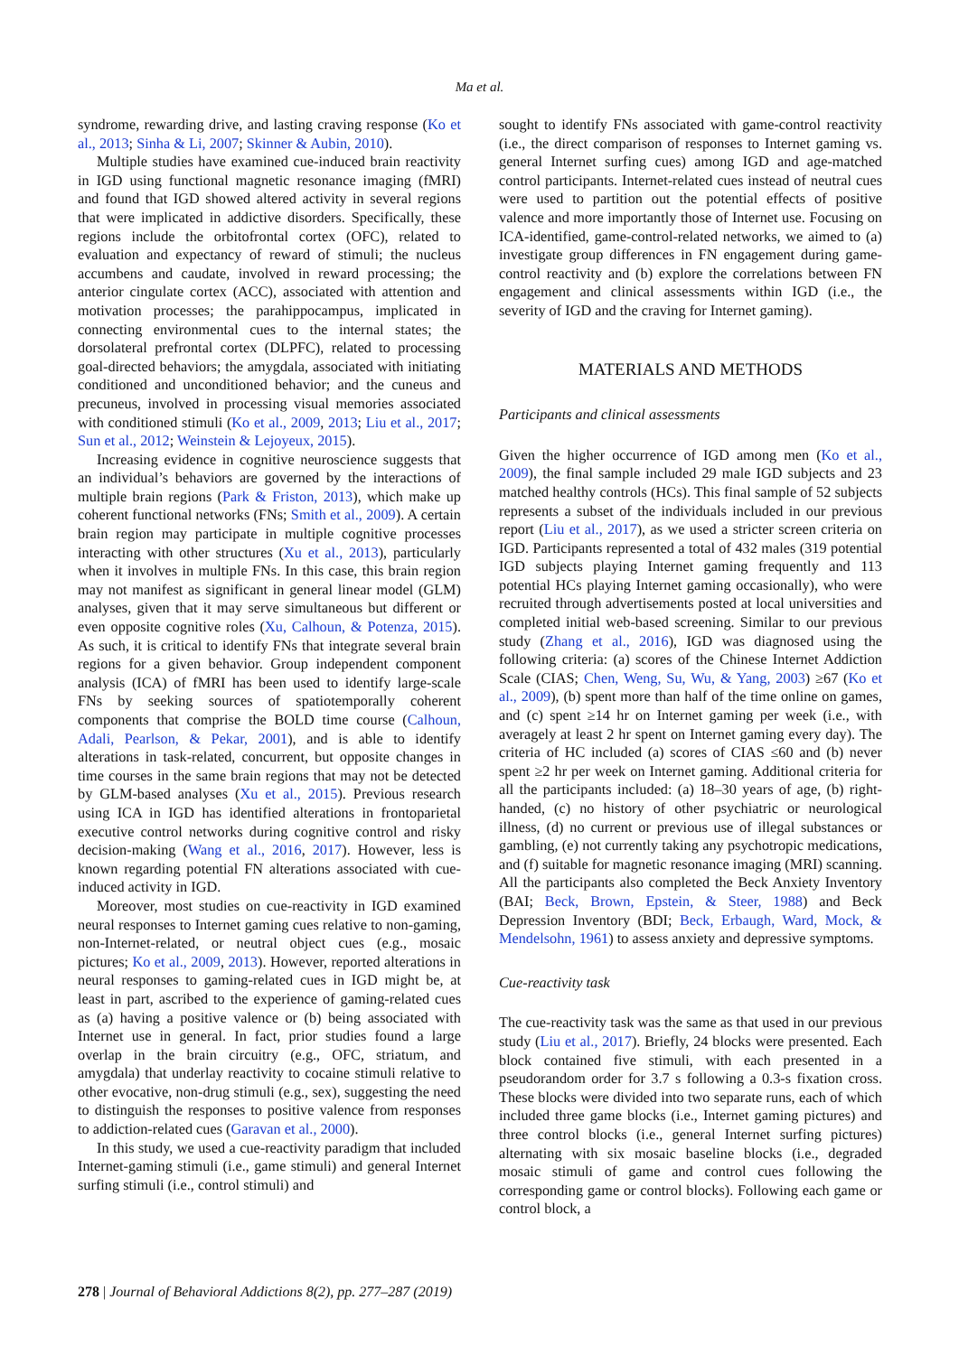Ma et al.
syndrome, rewarding drive, and lasting craving response (Ko et al., 2013; Sinha & Li, 2007; Skinner & Aubin, 2010).
Multiple studies have examined cue-induced brain reactivity in IGD using functional magnetic resonance imaging (fMRI) and found that IGD showed altered activity in several regions that were implicated in addictive disorders. Specifically, these regions include the orbitofrontal cortex (OFC), related to evaluation and expectancy of reward of stimuli; the nucleus accumbens and caudate, involved in reward processing; the anterior cingulate cortex (ACC), associated with attention and motivation processes; the parahippocampus, implicated in connecting environmental cues to the internal states; the dorsolateral prefrontal cortex (DLPFC), related to processing goal-directed behaviors; the amygdala, associated with initiating conditioned and unconditioned behavior; and the cuneus and precuneus, involved in processing visual memories associated with conditioned stimuli (Ko et al., 2009, 2013; Liu et al., 2017; Sun et al., 2012; Weinstein & Lejoyeux, 2015).
Increasing evidence in cognitive neuroscience suggests that an individual’s behaviors are governed by the interactions of multiple brain regions (Park & Friston, 2013), which make up coherent functional networks (FNs; Smith et al., 2009). A certain brain region may participate in multiple cognitive processes interacting with other structures (Xu et al., 2013), particularly when it involves in multiple FNs. In this case, this brain region may not manifest as significant in general linear model (GLM) analyses, given that it may serve simultaneous but different or even opposite cognitive roles (Xu, Calhoun, & Potenza, 2015). As such, it is critical to identify FNs that integrate several brain regions for a given behavior. Group independent component analysis (ICA) of fMRI has been used to identify large-scale FNs by seeking sources of spatiotemporally coherent components that comprise the BOLD time course (Calhoun, Adali, Pearlson, & Pekar, 2001), and is able to identify alterations in task-related, concurrent, but opposite changes in time courses in the same brain regions that may not be detected by GLM-based analyses (Xu et al., 2015). Previous research using ICA in IGD has identified alterations in frontoparietal executive control networks during cognitive control and risky decision-making (Wang et al., 2016, 2017). However, less is known regarding potential FN alterations associated with cue-induced activity in IGD.
Moreover, most studies on cue-reactivity in IGD examined neural responses to Internet gaming cues relative to non-gaming, non-Internet-related, or neutral object cues (e.g., mosaic pictures; Ko et al., 2009, 2013). However, reported alterations in neural responses to gaming-related cues in IGD might be, at least in part, ascribed to the experience of gaming-related cues as (a) having a positive valence or (b) being associated with Internet use in general. In fact, prior studies found a large overlap in the brain circuitry (e.g., OFC, striatum, and amygdala) that underlay reactivity to cocaine stimuli relative to other evocative, non-drug stimuli (e.g., sex), suggesting the need to distinguish the responses to positive valence from responses to addiction-related cues (Garavan et al., 2000).
In this study, we used a cue-reactivity paradigm that included Internet-gaming stimuli (i.e., game stimuli) and general Internet surfing stimuli (i.e., control stimuli) and
sought to identify FNs associated with game-control reactivity (i.e., the direct comparison of responses to Internet gaming vs. general Internet surfing cues) among IGD and age-matched control participants. Internet-related cues instead of neutral cues were used to partition out the potential effects of positive valence and more importantly those of Internet use. Focusing on ICA-identified, game-control-related networks, we aimed to (a) investigate group differences in FN engagement during game-control reactivity and (b) explore the correlations between FN engagement and clinical assessments within IGD (i.e., the severity of IGD and the craving for Internet gaming).
MATERIALS AND METHODS
Participants and clinical assessments
Given the higher occurrence of IGD among men (Ko et al., 2009), the final sample included 29 male IGD subjects and 23 matched healthy controls (HCs). This final sample of 52 subjects represents a subset of the individuals included in our previous report (Liu et al., 2017), as we used a stricter screen criteria on IGD. Participants represented a total of 432 males (319 potential IGD subjects playing Internet gaming frequently and 113 potential HCs playing Internet gaming occasionally), who were recruited through advertisements posted at local universities and completed initial web-based screening. Similar to our previous study (Zhang et al., 2016), IGD was diagnosed using the following criteria: (a) scores of the Chinese Internet Addiction Scale (CIAS; Chen, Weng, Su, Wu, & Yang, 2003) ≥67 (Ko et al., 2009), (b) spent more than half of the time online on games, and (c) spent ≥14 hr on Internet gaming per week (i.e., with averagely at least 2 hr spent on Internet gaming every day). The criteria of HC included (a) scores of CIAS ≤60 and (b) never spent ≥2 hr per week on Internet gaming. Additional criteria for all the participants included: (a) 18–30 years of age, (b) right-handed, (c) no history of other psychiatric or neurological illness, (d) no current or previous use of illegal substances or gambling, (e) not currently taking any psychotropic medications, and (f) suitable for magnetic resonance imaging (MRI) scanning. All the participants also completed the Beck Anxiety Inventory (BAI; Beck, Brown, Epstein, & Steer, 1988) and Beck Depression Inventory (BDI; Beck, Erbaugh, Ward, Mock, & Mendelsohn, 1961) to assess anxiety and depressive symptoms.
Cue-reactivity task
The cue-reactivity task was the same as that used in our previous study (Liu et al., 2017). Briefly, 24 blocks were presented. Each block contained five stimuli, with each presented in a pseudorandom order for 3.7 s following a 0.3-s fixation cross. These blocks were divided into two separate runs, each of which included three game blocks (i.e., Internet gaming pictures) and three control blocks (i.e., general Internet surfing pictures) alternating with six mosaic baseline blocks (i.e., degraded mosaic stimuli of game and control cues following the corresponding game or control blocks). Following each game or control block, a
278 | Journal of Behavioral Addictions 8(2), pp. 277–287 (2019)